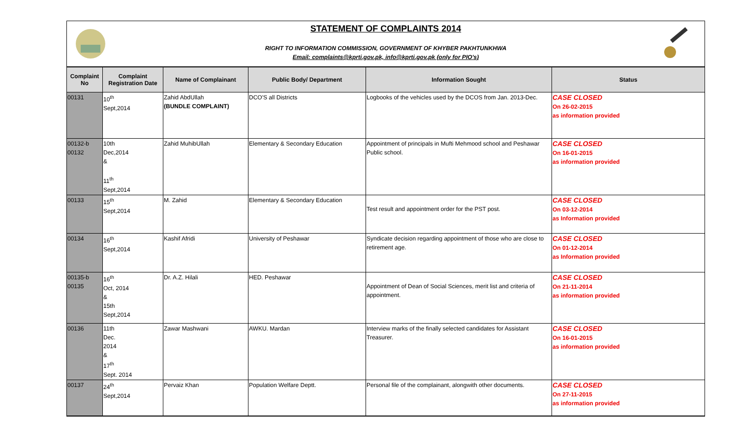STATEMENT OF COMPLAINTS 2014
RIGHT TO INFORMATION COMMISSION, GOVERNMENT OF KHYBER PAKHTUNKHWA
Email: complaints@kprti.gov.pk, info@kprti.gov.pk (only for PIO's)
| Complaint No | Complaint Registration Date | Name of Complainant | Public Body/ Department | Information Sought | Status |
| --- | --- | --- | --- | --- | --- |
| 00131 | 10<sup>th</sup> Sept,2014 | Zahid AbdUllah (BUNDLE COMPLAINT) | DCO'S all Districts | Logbooks of the vehicles used by the DCOS from Jan. 2013-Dec. | CASE CLOSED On 26-02-2015 as information provided |
| 00132-b 00132 | 10th Dec,2014 & 11<sup>th</sup> Sept,2014 | Zahid MuhibUllah | Elementary & Secondary Education | Appointment of principals in Mufti Mehmood school and Peshawar Public school. | CASE CLOSED On 16-01-2015 as information provided |
| 00133 | 15<sup>th</sup> Sept,2014 | M. Zahid | Elementary & Secondary Education | Test result and appointment order for the PST post. | CASE CLOSED On 03-12-2014 as Information provided |
| 00134 | 16<sup>th</sup> Sept,2014 | Kashif Afridi | University of Peshawar | Syndicate decision regarding appointment of those who are close to retirement age. | CASE CLOSED On 01-12-2014 as Information provided |
| 00135-b 00135 | 16<sup>th</sup> Oct, 2014 & 15th Sept,2014 | Dr. A.Z. Hilali | HED. Peshawar | Appointment of Dean of Social Sciences, merit list and criteria of appointment. | CASE CLOSED On 21-11-2014 as information provided |
| 00136 | 11th Dec. 2014 & 17<sup>th</sup> Sept. 2014 | Zawar Mashwani | AWKU. Mardan | Interview marks of the finally selected candidates for Assistant Treasurer. | CASE CLOSED On 16-01-2015 as information provided |
| 00137 | 24<sup>th</sup> Sept,2014 | Pervaiz Khan | Population Welfare Deptt. | Personal file of the complainant, alongwith other documents. | CASE CLOSED On 27-11-2015 as information provided |